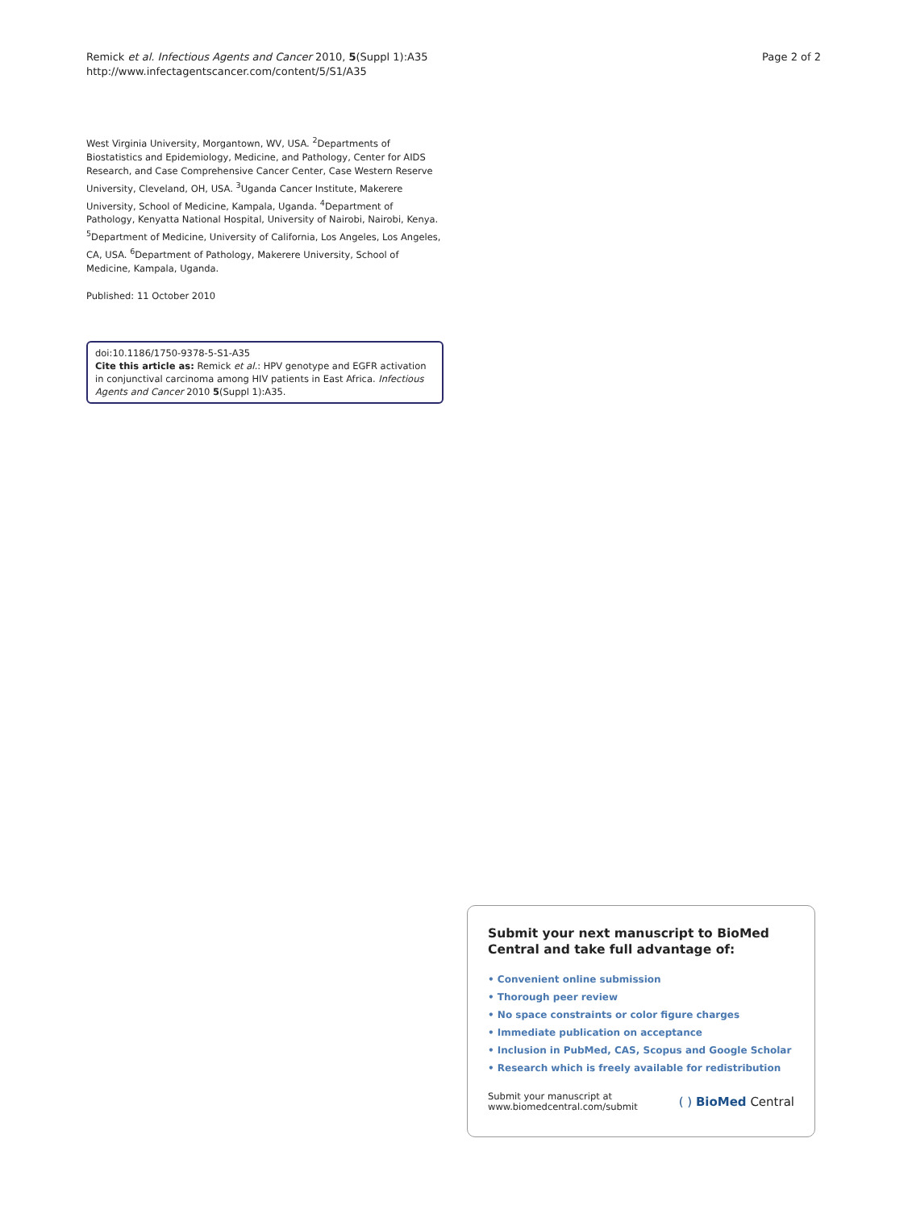Remick et al. Infectious Agents and Cancer 2010, 5(Suppl 1):A35
http://www.infectagentscancer.com/content/5/S1/A35
Page 2 of 2
West Virginia University, Morgantown, WV, USA. <sup>2</sup>Departments of Biostatistics and Epidemiology, Medicine, and Pathology, Center for AIDS Research, and Case Comprehensive Cancer Center, Case Western Reserve University, Cleveland, OH, USA. <sup>3</sup>Uganda Cancer Institute, Makerere University, School of Medicine, Kampala, Uganda. <sup>4</sup>Department of Pathology, Kenyatta National Hospital, University of Nairobi, Nairobi, Kenya. <sup>5</sup>Department of Medicine, University of California, Los Angeles, Los Angeles, CA, USA. <sup>6</sup>Department of Pathology, Makerere University, School of Medicine, Kampala, Uganda.
Published: 11 October 2010
doi:10.1186/1750-9378-5-S1-A35
Cite this article as: Remick et al.: HPV genotype and EGFR activation in conjunctival carcinoma among HIV patients in East Africa. Infectious Agents and Cancer 2010 5(Suppl 1):A35.
Submit your next manuscript to BioMed Central and take full advantage of:
• Convenient online submission
• Thorough peer review
• No space constraints or color figure charges
• Immediate publication on acceptance
• Inclusion in PubMed, CAS, Scopus and Google Scholar
• Research which is freely available for redistribution
Submit your manuscript at
www.biomedcentral.com/submit
( ) BioMed Central